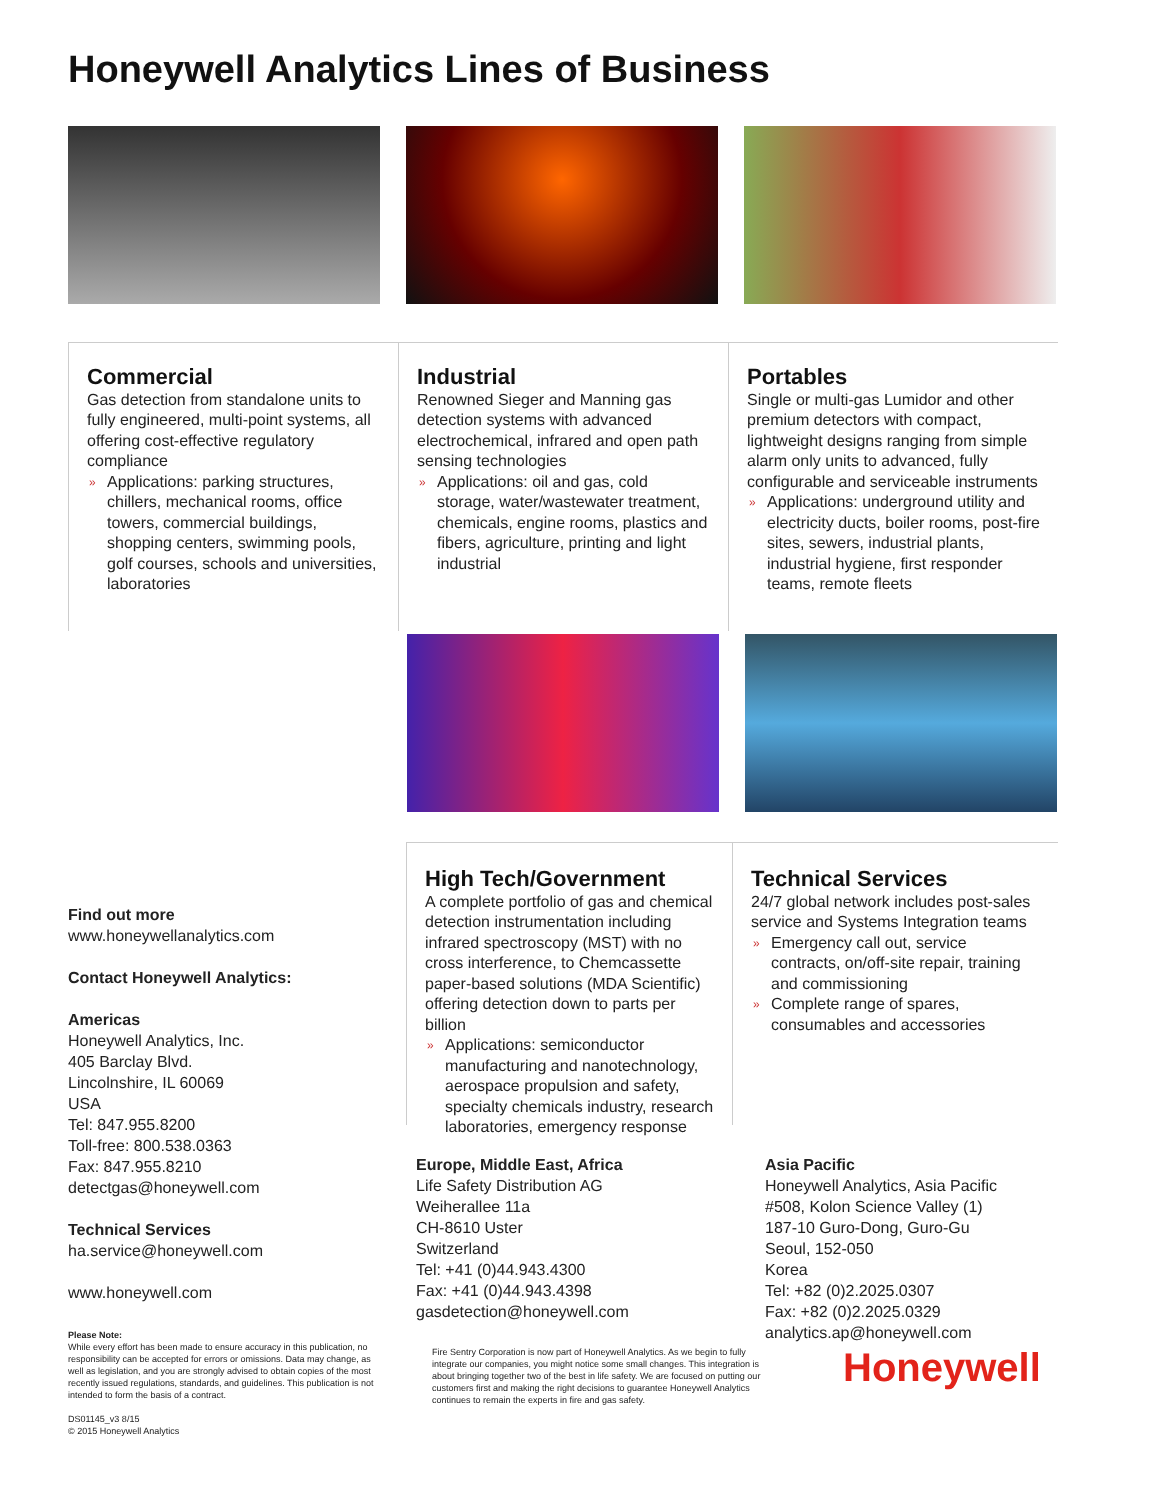Honeywell Analytics Lines of Business
Commercial
Gas detection from standalone units to fully engineered, multi-point systems, all offering cost-effective regulatory compliance
» Applications: parking structures, chillers, mechanical rooms, office towers, commercial buildings, shopping centers, swimming pools, golf courses, schools and universities, laboratories
Industrial
Renowned Sieger and Manning gas detection systems with advanced electrochemical, infrared and open path sensing technologies
» Applications: oil and gas, cold storage, water/wastewater treatment, chemicals, engine rooms, plastics and fibers, agriculture, printing and light industrial
Portables
Single or multi-gas Lumidor and other premium detectors with compact, lightweight designs ranging from simple alarm only units to advanced, fully configurable and serviceable instruments
» Applications: underground utility and electricity ducts, boiler rooms, post-fire sites, sewers, industrial plants, industrial hygiene, first responder teams, remote fleets
High Tech/Government
A complete portfolio of gas and chemical detection instrumentation including infrared spectroscopy (MST) with no cross interference, to Chemcassette paper-based solutions (MDA Scientific) offering detection down to parts per billion
» Applications: semiconductor manufacturing and nanotechnology, aerospace propulsion and safety, specialty chemicals industry, research laboratories, emergency response
Technical Services
24/7 global network includes post-sales service and Systems Integration teams
» Emergency call out, service contracts, on/off-site repair, training and commissioning
» Complete range of spares, consumables and accessories
Find out more
www.honeywellanalytics.com
Contact Honeywell Analytics:
Americas
Honeywell Analytics, Inc.
405 Barclay Blvd.
Lincolnshire, IL 60069
USA
Tel: 847.955.8200
Toll-free: 800.538.0363
Fax: 847.955.8210
detectgas@honeywell.com
Technical Services
ha.service@honeywell.com
www.honeywell.com
Please Note:
While every effort has been made to ensure accuracy in this publication, no responsibility can be accepted for errors or omissions. Data may change, as well as legislation, and you are strongly advised to obtain copies of the most recently issued regulations, standards, and guidelines. This publication is not intended to form the basis of a contract.
DS01145_v3 8/15
© 2015 Honeywell Analytics
Europe, Middle East, Africa
Life Safety Distribution AG
Weiherallee 11a
CH-8610 Uster
Switzerland
Tel: +41 (0)44.943.4300
Fax: +41 (0)44.943.4398
gasdetection@honeywell.com
Fire Sentry Corporation is now part of Honeywell Analytics. As we begin to fully integrate our companies, you might notice some small changes. This integration is about bringing together two of the best in life safety. We are focused on putting our customers first and making the right decisions to guarantee Honeywell Analytics continues to remain the experts in fire and gas safety.
Asia Pacific
Honeywell Analytics, Asia Pacific
#508, Kolon Science Valley (1)
187-10 Guro-Dong, Guro-Gu
Seoul, 152-050
Korea
Tel: +82 (0)2.2025.0307
Fax: +82 (0)2.2025.0329
analytics.ap@honeywell.com
Honeywell